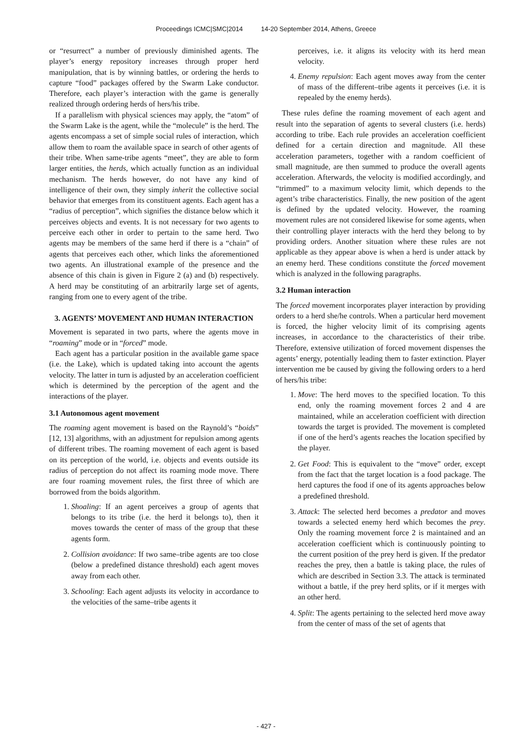Proceedings ICMC|SMC|2014 14-20 September 2014, Athens, Greece
or “resurrect” a number of previously diminished agents. The player’s energy repository increases through proper herd manipulation, that is by winning battles, or ordering the herds to capture “food” packages offered by the Swarm Lake conductor. Therefore, each player’s interaction with the game is generally realized through ordering herds of hers/his tribe.
If a parallelism with physical sciences may apply, the “atom” of the Swarm Lake is the agent, while the “molecule” is the herd. The agents encompass a set of simple social rules of interaction, which allow them to roam the available space in search of other agents of their tribe. When same-tribe agents “meet”, they are able to form larger entities, the herds, which actually function as an individual mechanism. The herds however, do not have any kind of intelligence of their own, they simply inherit the collective social behavior that emerges from its constituent agents. Each agent has a “radius of perception”, which signifies the distance below which it perceives objects and events. It is not necessary for two agents to perceive each other in order to pertain to the same herd. Two agents may be members of the same herd if there is a “chain” of agents that perceives each other, which links the aforementioned two agents. An illustrational example of the presence and the absence of this chain is given in Figure 2 (a) and (b) respectively. A herd may be constituting of an arbitrarily large set of agents, ranging from one to every agent of the tribe.
3. AGENTS’ MOVEMENT AND HUMAN INTERACTION
Movement is separated in two parts, where the agents move in “roaming” mode or in “forced” mode.
Each agent has a particular position in the available game space (i.e. the Lake), which is updated taking into account the agents velocity. The latter in turn is adjusted by an acceleration coefficient which is determined by the perception of the agent and the interactions of the player.
3.1 Autonomous agent movement
The roaming agent movement is based on the Raynold’s “boids” [12, 13] algorithms, with an adjustment for repulsion among agents of different tribes. The roaming movement of each agent is based on its perception of the world, i.e. objects and events outside its radius of perception do not affect its roaming mode move. There are four roaming movement rules, the first three of which are borrowed from the boids algorithm.
1. Shoaling: If an agent perceives a group of agents that belongs to its tribe (i.e. the herd it belongs to), then it moves towards the center of mass of the group that these agents form.
2. Collision avoidance: If two same–tribe agents are too close (below a predefined distance threshold) each agent moves away from each other.
3. Schooling: Each agent adjusts its velocity in accordance to the velocities of the same–tribe agents it
perceives, i.e. it aligns its velocity with its herd mean velocity.
4. Enemy repulsion: Each agent moves away from the center of mass of the different–tribe agents it perceives (i.e. it is repealed by the enemy herds).
These rules define the roaming movement of each agent and result into the separation of agents to several clusters (i.e. herds) according to tribe. Each rule provides an acceleration coefficient defined for a certain direction and magnitude. All these acceleration parameters, together with a random coefficient of small magnitude, are then summed to produce the overall agents acceleration. Afterwards, the velocity is modified accordingly, and “trimmed” to a maximum velocity limit, which depends to the agent’s tribe characteristics. Finally, the new position of the agent is defined by the updated velocity. However, the roaming movement rules are not considered likewise for some agents, when their controlling player interacts with the herd they belong to by providing orders. Another situation where these rules are not applicable as they appear above is when a herd is under attack by an enemy herd. These conditions constitute the forced movement which is analyzed in the following paragraphs.
3.2 Human interaction
The forced movement incorporates player interaction by providing orders to a herd she/he controls. When a particular herd movement is forced, the higher velocity limit of its comprising agents increases, in accordance to the characteristics of their tribe. Therefore, extensive utilization of forced movement dispenses the agents’ energy, potentially leading them to faster extinction. Player intervention me be caused by giving the following orders to a herd of hers/his tribe:
1. Move: The herd moves to the specified location. To this end, only the roaming movement forces 2 and 4 are maintained, while an acceleration coefficient with direction towards the target is provided. The movement is completed if one of the herd’s agents reaches the location specified by the player.
2. Get Food: This is equivalent to the “move” order, except from the fact that the target location is a food package. The herd captures the food if one of its agents approaches below a predefined threshold.
3. Attack: The selected herd becomes a predator and moves towards a selected enemy herd which becomes the prey. Only the roaming movement force 2 is maintained and an acceleration coefficient which is continuously pointing to the current position of the prey herd is given. If the predator reaches the prey, then a battle is taking place, the rules of which are described in Section 3.3. The attack is terminated without a battle, if the prey herd splits, or if it merges with an other herd.
4. Split: The agents pertaining to the selected herd move away from the center of mass of the set of agents that
- 427 -